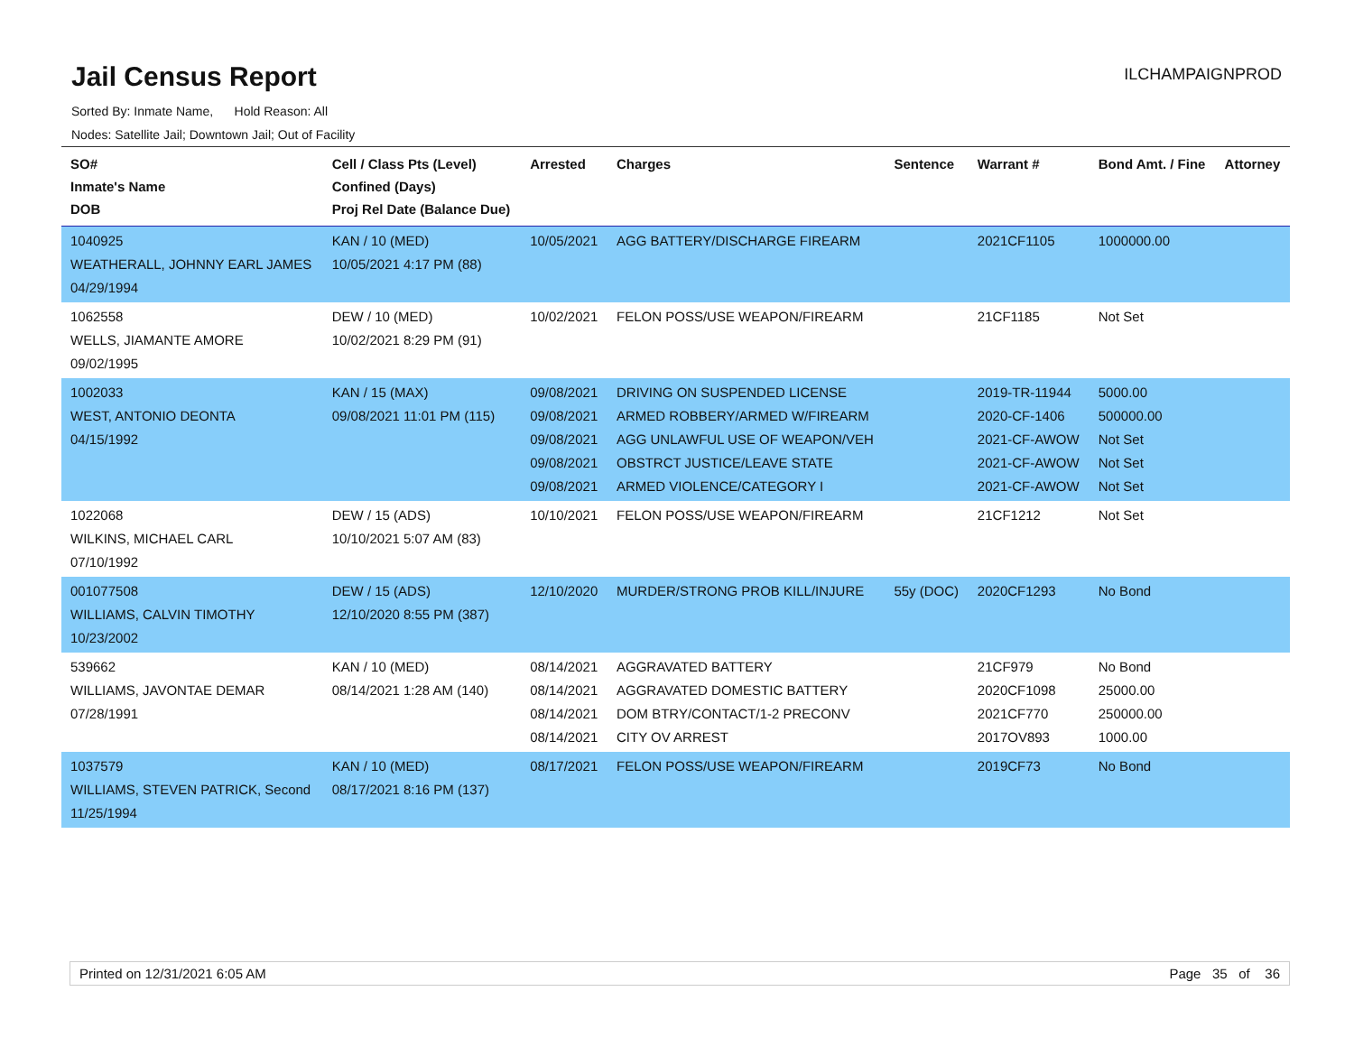Jail Census Report
ILCHAMPAIGNPROD
Sorted By: Inmate Name, Hold Reason: All
Nodes: Satellite Jail; Downtown Jail; Out of Facility
| SO# Inmate's Name DOB | Cell / Class Pts (Level) Confined (Days) Proj Rel Date (Balance Due) | Arrested | Charges | Sentence | Warrant # | Bond Amt. / Fine | Attorney |
| --- | --- | --- | --- | --- | --- | --- | --- |
| 1040925 WEATHERALL, JOHNNY EARL JAMES 04/29/1994 | KAN / 10 (MED) 10/05/2021 4:17 PM (88) | 10/05/2021 | AGG BATTERY/DISCHARGE FIREARM | | 2021CF1105 | 1000000.00 | |
| 1062558 WELLS, JIAMANTE AMORE 09/02/1995 | DEW / 10 (MED) 10/02/2021 8:29 PM (91) | 10/02/2021 | FELON POSS/USE WEAPON/FIREARM | | 21CF1185 | Not Set | |
| 1002033 WEST, ANTONIO DEONTA 04/15/1992 | KAN / 15 (MAX) 09/08/2021 11:01 PM (115) | 09/08/2021 09/08/2021 09/08/2021 09/08/2021 09/08/2021 | DRIVING ON SUSPENDED LICENSE ARMED ROBBERY/ARMED W/FIREARM AGG UNLAWFUL USE OF WEAPON/VEH OBSTRCT JUSTICE/LEAVE STATE ARMED VIOLENCE/CATEGORY I | | 2019-TR-11944 2020-CF-1406 2021-CF-AWOW 2021-CF-AWOW 2021-CF-AWOW | 5000.00 500000.00 Not Set Not Set Not Set | |
| 1022068 WILKINS, MICHAEL CARL 07/10/1992 | DEW / 15 (ADS) 10/10/2021 5:07 AM (83) | 10/10/2021 | FELON POSS/USE WEAPON/FIREARM | | 21CF1212 | Not Set | |
| 001077508 WILLIAMS, CALVIN TIMOTHY 10/23/2002 | DEW / 15 (ADS) 12/10/2020 8:55 PM (387) | 12/10/2020 | MURDER/STRONG PROB KILL/INJURE | 55y (DOC) | 2020CF1293 | No Bond | |
| 539662 WILLIAMS, JAVONTAE DEMAR 07/28/1991 | KAN / 10 (MED) 08/14/2021 1:28 AM (140) | 08/14/2021 08/14/2021 08/14/2021 08/14/2021 | AGGRAVATED BATTERY AGGRAVATED DOMESTIC BATTERY DOM BTRY/CONTACT/1-2 PRECONV CITY OV ARREST | | 21CF979 2020CF1098 2021CF770 2017OV893 | No Bond 25000.00 250000.00 1000.00 | |
| 1037579 WILLIAMS, STEVEN PATRICK, Second 11/25/1994 | KAN / 10 (MED) 08/17/2021 8:16 PM (137) | 08/17/2021 | FELON POSS/USE WEAPON/FIREARM | | 2019CF73 | No Bond | |
Printed on 12/31/2021 6:05 AM Page 35 of 36